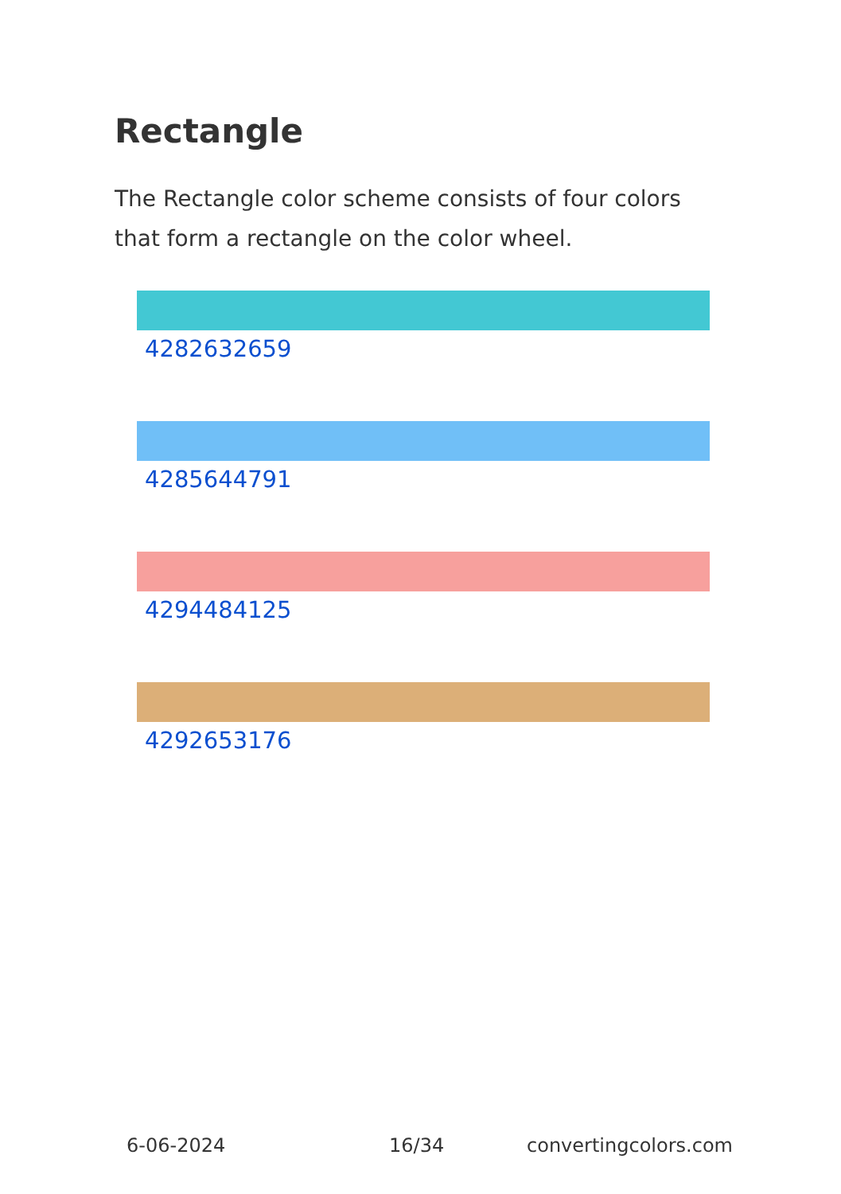Rectangle
The Rectangle color scheme consists of four colors that form a rectangle on the color wheel.
4282632659
4285644791
4294484125
4292653176
6-06-2024 16/34 convertingcolors.com